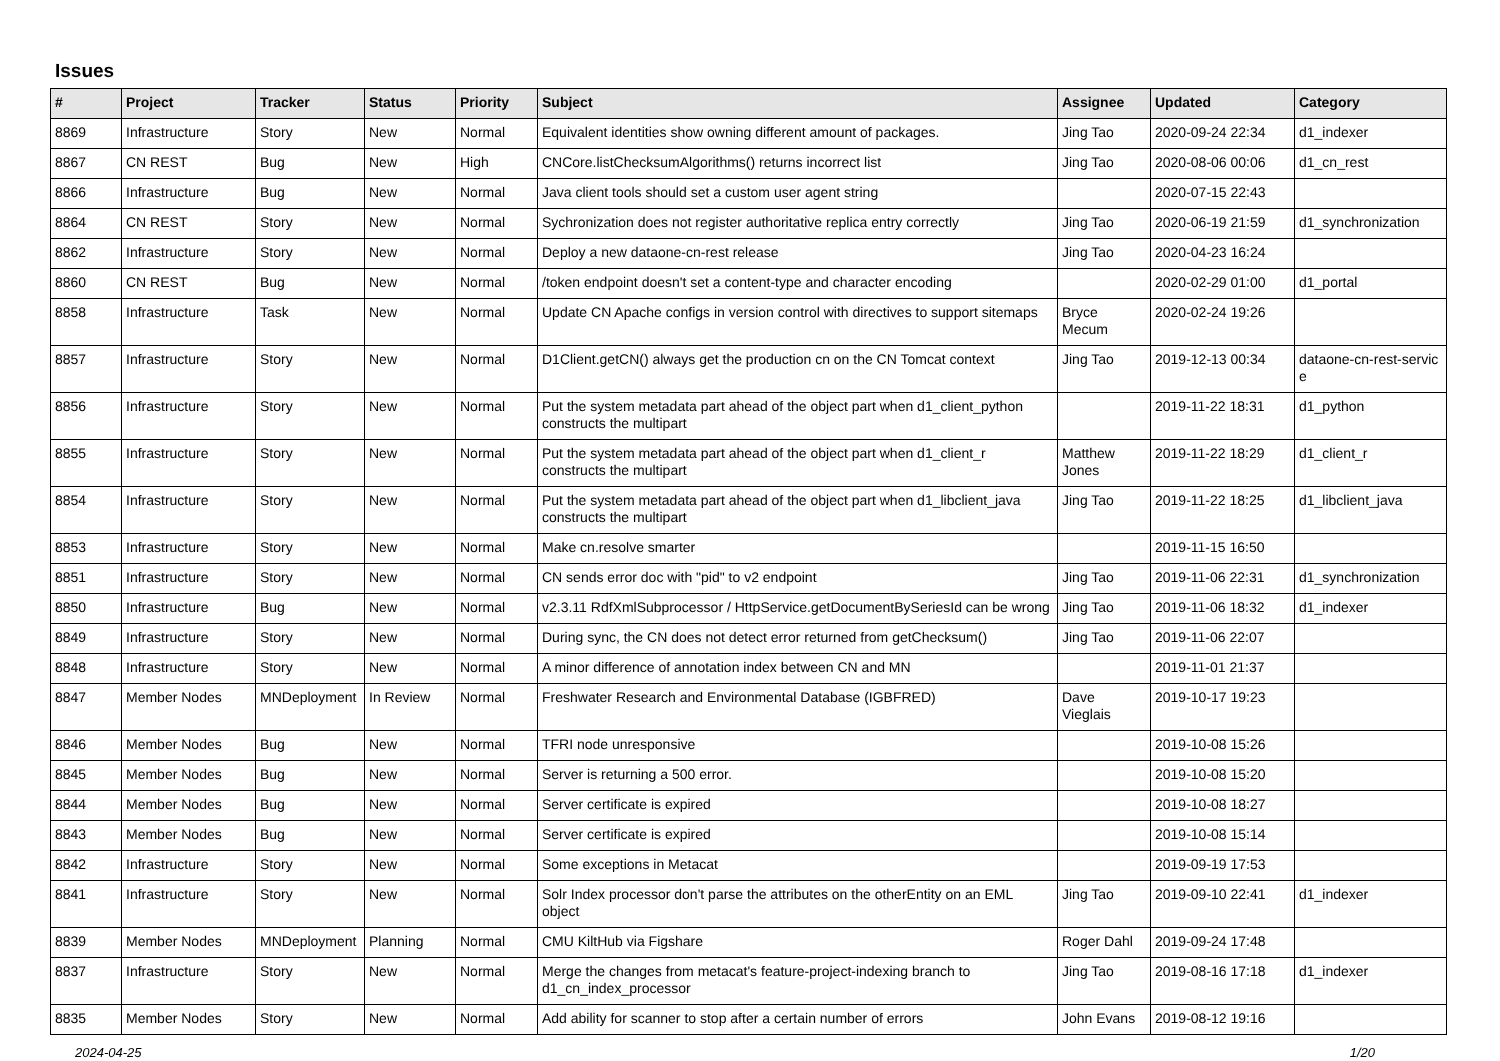Issues
| # | Project | Tracker | Status | Priority | Subject | Assignee | Updated | Category |
| --- | --- | --- | --- | --- | --- | --- | --- | --- |
| 8869 | Infrastructure | Story | New | Normal | Equivalent identities show owning different amount of packages. | Jing Tao | 2020-09-24 22:34 | d1_indexer |
| 8867 | CN REST | Bug | New | High | CNCore.listChecksumAlgorithms() returns incorrect list | Jing Tao | 2020-08-06 00:06 | d1_cn_rest |
| 8866 | Infrastructure | Bug | New | Normal | Java client tools should set a custom user agent string | | 2020-07-15 22:43 | |
| 8864 | CN REST | Story | New | Normal | Sychronization does not register authoritative replica entry correctly | Jing Tao | 2020-06-19 21:59 | d1_synchronization |
| 8862 | Infrastructure | Story | New | Normal | Deploy a new dataone-cn-rest release | Jing Tao | 2020-04-23 16:24 | |
| 8860 | CN REST | Bug | New | Normal | /token endpoint doesn't set a content-type and character encoding | | 2020-02-29 01:00 | d1_portal |
| 8858 | Infrastructure | Task | New | Normal | Update CN Apache configs in version control with directives to support sitemaps | Bryce Mecum | 2020-02-24 19:26 | |
| 8857 | Infrastructure | Story | New | Normal | D1Client.getCN() always get the production cn on the CN Tomcat context | Jing Tao | 2019-12-13 00:34 | dataone-cn-rest-servic e |
| 8856 | Infrastructure | Story | New | Normal | Put the system metadata part ahead of the object part when d1_client_python constructs the multipart | | 2019-11-22 18:31 | d1_python |
| 8855 | Infrastructure | Story | New | Normal | Put the system metadata part ahead of the object part when d1_client_r constructs the multipart | Matthew Jones | 2019-11-22 18:29 | d1_client_r |
| 8854 | Infrastructure | Story | New | Normal | Put the system metadata part ahead of the object part when d1_libclient_java constructs the multipart | Jing Tao | 2019-11-22 18:25 | d1_libclient_java |
| 8853 | Infrastructure | Story | New | Normal | Make cn.resolve smarter | | 2019-11-15 16:50 | |
| 8851 | Infrastructure | Story | New | Normal | CN sends error doc with "pid" to v2 endpoint | Jing Tao | 2019-11-06 22:31 | d1_synchronization |
| 8850 | Infrastructure | Bug | New | Normal | v2.3.11 RdfXmlSubprocessor / HttpService.getDocumentBySeriesId can be wrong | Jing Tao | 2019-11-06 18:32 | d1_indexer |
| 8849 | Infrastructure | Story | New | Normal | During sync, the CN does not detect error returned from getChecksum() | Jing Tao | 2019-11-06 22:07 | |
| 8848 | Infrastructure | Story | New | Normal | A minor difference of annotation index between CN and MN | | 2019-11-01 21:37 | |
| 8847 | Member Nodes | MNDeployment | In Review | Normal | Freshwater Research and Environmental Database (IGBFRED) | Dave Vieglais | 2019-10-17 19:23 | |
| 8846 | Member Nodes | Bug | New | Normal | TFRI node unresponsive | | 2019-10-08 15:26 | |
| 8845 | Member Nodes | Bug | New | Normal | Server is returning a 500 error. | | 2019-10-08 15:20 | |
| 8844 | Member Nodes | Bug | New | Normal | Server certificate is expired | | 2019-10-08 18:27 | |
| 8843 | Member Nodes | Bug | New | Normal | Server certificate is expired | | 2019-10-08 15:14 | |
| 8842 | Infrastructure | Story | New | Normal | Some exceptions in Metacat | | 2019-09-19 17:53 | |
| 8841 | Infrastructure | Story | New | Normal | Solr Index processor don't parse the attributes on the otherEntity on an EML object | Jing Tao | 2019-09-10 22:41 | d1_indexer |
| 8839 | Member Nodes | MNDeployment | Planning | Normal | CMU KiltHub via Figshare | Roger Dahl | 2019-09-24 17:48 | |
| 8837 | Infrastructure | Story | New | Normal | Merge the changes from metacat's feature-project-indexing branch to d1_cn_index_processor | Jing Tao | 2019-08-16 17:18 | d1_indexer |
| 8835 | Member Nodes | Story | New | Normal | Add ability for scanner to stop after a certain number of errors | John Evans | 2019-08-12 19:16 | |
2024-04-25 1/20